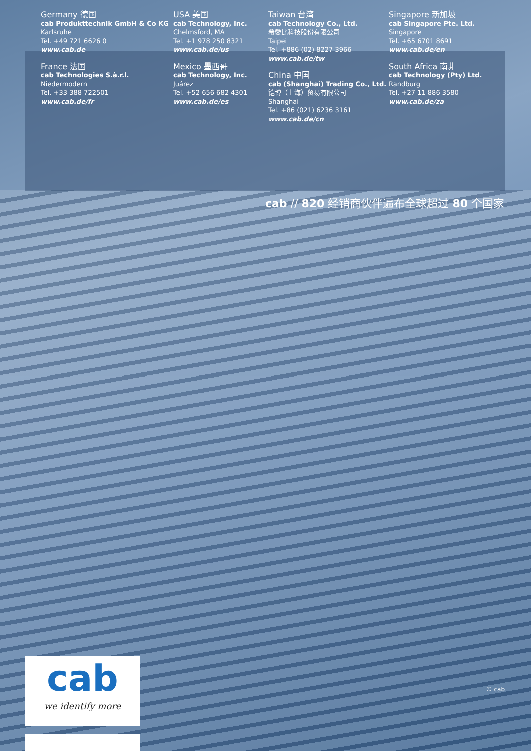Germany 德国
cab Produkttechnik GmbH & Co KG
Karlsruhe
Tel. +49 721 6626 0
www.cab.de
France 法国
cab Technologies S.à.r.l.
Niedermodern
Tel. +33 388 722501
www.cab.de/fr
USA 美国
cab Technology, Inc.
Chelmsford, MA
Tel. +1 978 250 8321
www.cab.de/us
Mexico 墨西哥
cab Technology, Inc.
Juárez
Tel. +52 656 682 4301
www.cab.de/es
Taiwan 台湾
cab Technology Co., Ltd.
希愛比科技股份有限公司
Taipei
Tel. +886 (02) 8227 3966
www.cab.de/tw
China 中国
cab (Shanghai) Trading Co., Ltd.
铠博（上海）贸易有限公司
Shanghai
Tel. +86 (021) 6236 3161
www.cab.de/cn
Singapore 新加坡
cab Singapore Pte. Ltd.
Singapore
Tel. +65 6701 8691
www.cab.de/en
South Africa 南非
cab Technology (Pty) Ltd.
Randburg
Tel. +27 11 886 3580
www.cab.de/za
cab // 820 经销商伙伴遍布全球超过 80 个国家
cab
we identify more
© cab